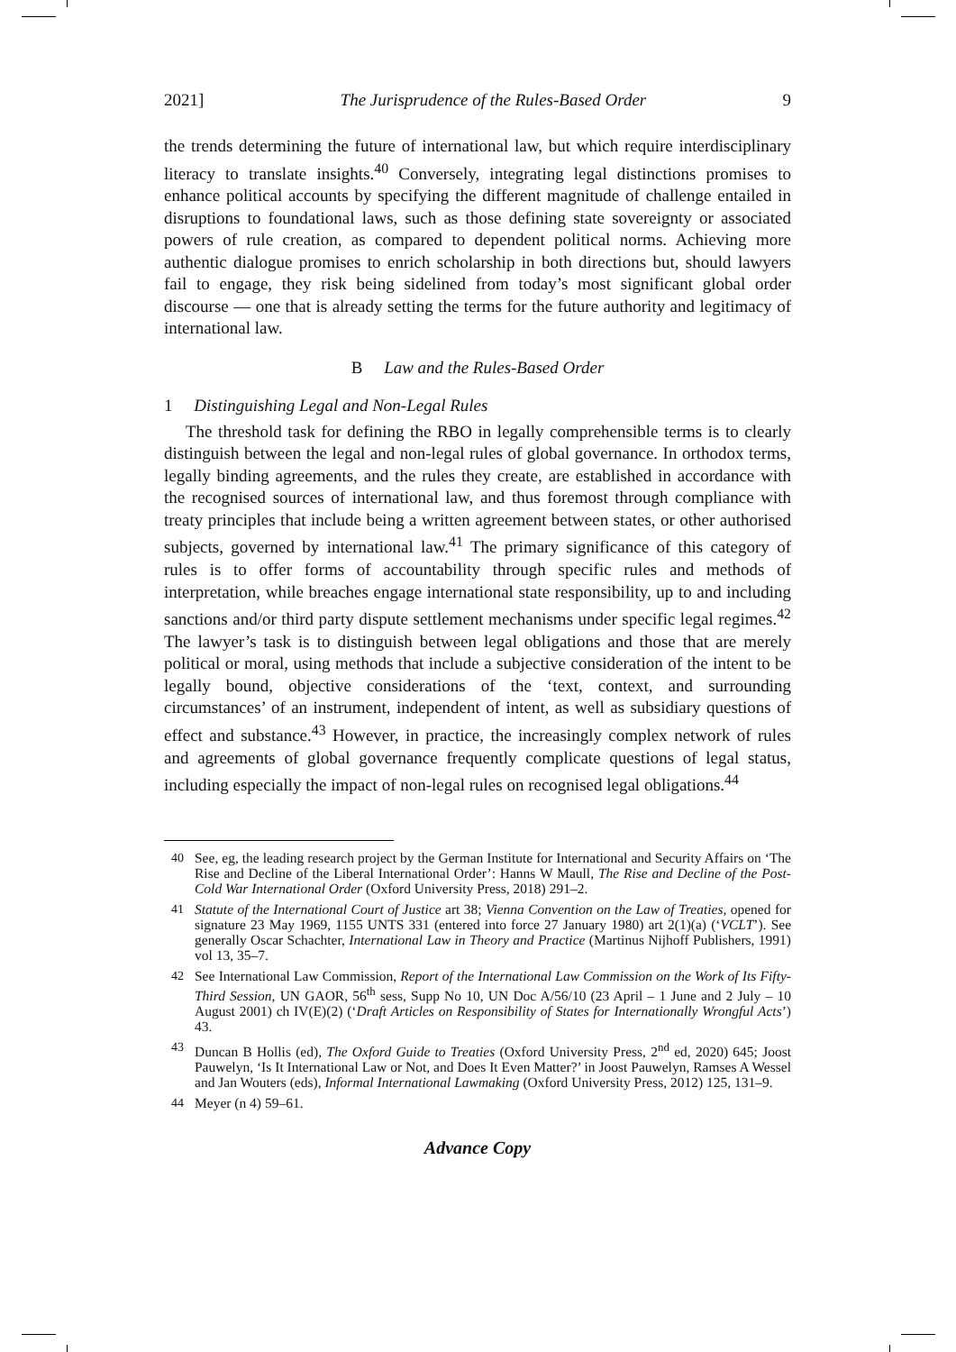2021] The Jurisprudence of the Rules-Based Order 9
the trends determining the future of international law, but which require interdisciplinary literacy to translate insights.<sup>40</sup> Conversely, integrating legal distinctions promises to enhance political accounts by specifying the different magnitude of challenge entailed in disruptions to foundational laws, such as those defining state sovereignty or associated powers of rule creation, as compared to dependent political norms. Achieving more authentic dialogue promises to enrich scholarship in both directions but, should lawyers fail to engage, they risk being sidelined from today’s most significant global order discourse — one that is already setting the terms for the future authority and legitimacy of international law.
B Law and the Rules-Based Order
1 Distinguishing Legal and Non-Legal Rules
The threshold task for defining the RBO in legally comprehensible terms is to clearly distinguish between the legal and non-legal rules of global governance. In orthodox terms, legally binding agreements, and the rules they create, are established in accordance with the recognised sources of international law, and thus foremost through compliance with treaty principles that include being a written agreement between states, or other authorised subjects, governed by international law.<sup>41</sup> The primary significance of this category of rules is to offer forms of accountability through specific rules and methods of interpretation, while breaches engage international state responsibility, up to and including sanctions and/or third party dispute settlement mechanisms under specific legal regimes.<sup>42</sup> The lawyer’s task is to distinguish between legal obligations and those that are merely political or moral, using methods that include a subjective consideration of the intent to be legally bound, objective considerations of the ‘text, context, and surrounding circumstances’ of an instrument, independent of intent, as well as subsidiary questions of effect and substance.<sup>43</sup> However, in practice, the increasingly complex network of rules and agreements of global governance frequently complicate questions of legal status, including especially the impact of non-legal rules on recognised legal obligations.<sup>44</sup>
40 See, eg, the leading research project by the German Institute for International and Security Affairs on ‘The Rise and Decline of the Liberal International Order’: Hanns W Maull, The Rise and Decline of the Post-Cold War International Order (Oxford University Press, 2018) 291–2.
41 Statute of the International Court of Justice art 38; Vienna Convention on the Law of Treaties, opened for signature 23 May 1969, 1155 UNTS 331 (entered into force 27 January 1980) art 2(1)(a) (‘VCLT’). See generally Oscar Schachter, International Law in Theory and Practice (Martinus Nijhoff Publishers, 1991) vol 13, 35–7.
42 See International Law Commission, Report of the International Law Commission on the Work of Its Fifty-Third Session, UN GAOR, 56<sup>th</sup> sess, Supp No 10, UN Doc A/56/10 (23 April – 1 June and 2 July – 10 August 2001) ch IV(E)(2) (‘Draft Articles on Responsibility of States for Internationally Wrongful Acts’) 43.
43 Duncan B Hollis (ed), The Oxford Guide to Treaties (Oxford University Press, 2<sup>nd</sup> ed, 2020) 645; Joost Pauwelyn, ‘Is It International Law or Not, and Does It Even Matter?’ in Joost Pauwelyn, Ramses A Wessel and Jan Wouters (eds), Informal International Lawmaking (Oxford University Press, 2012) 125, 131–9.
44 Meyer (n 4) 59–61.
Advance Copy